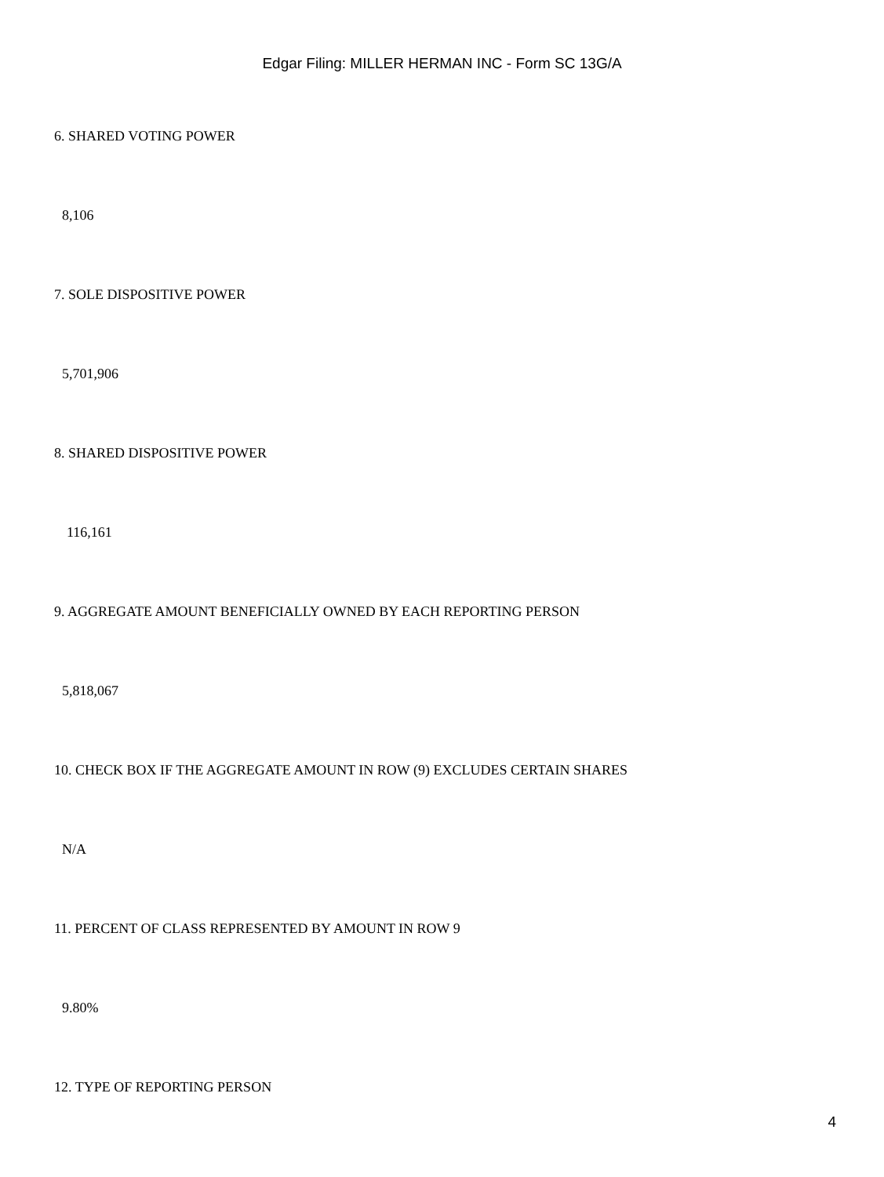Edgar Filing: MILLER HERMAN INC - Form SC 13G/A
6. SHARED VOTING POWER
8,106
7. SOLE DISPOSITIVE POWER
5,701,906
8. SHARED DISPOSITIVE POWER
116,161
9. AGGREGATE AMOUNT BENEFICIALLY OWNED BY EACH REPORTING PERSON
5,818,067
10. CHECK BOX IF THE AGGREGATE AMOUNT IN ROW (9) EXCLUDES CERTAIN SHARES
N/A
11. PERCENT OF CLASS REPRESENTED BY AMOUNT IN ROW 9
9.80%
12. TYPE OF REPORTING PERSON
4